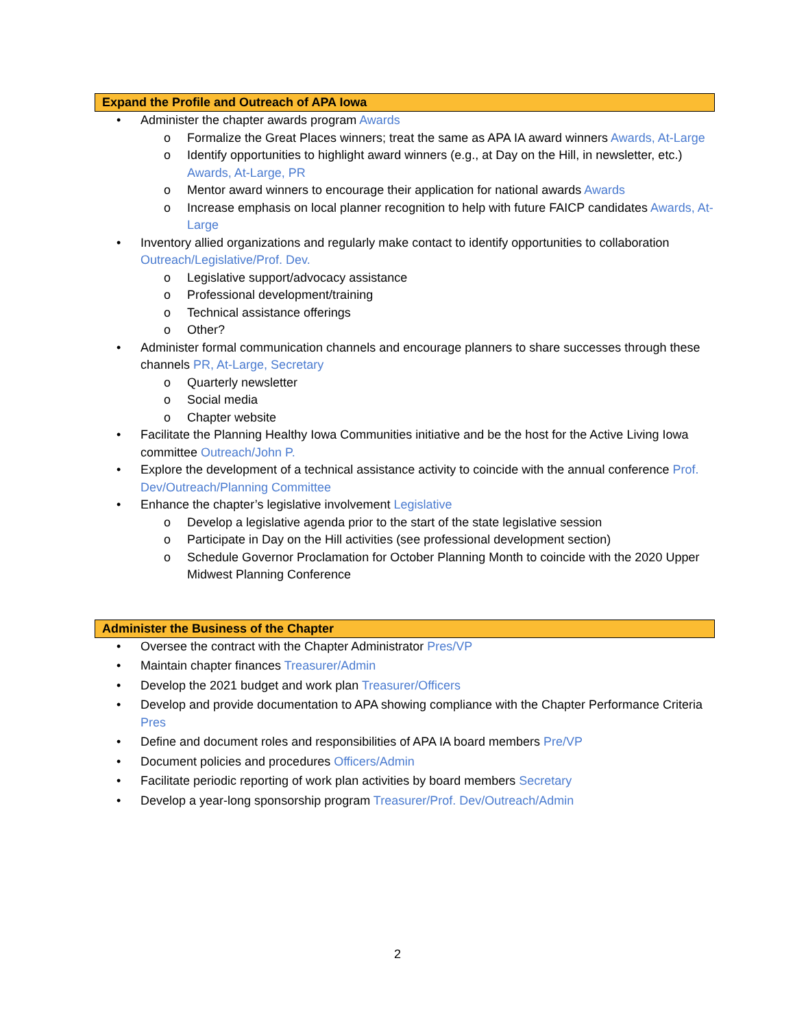Expand the Profile and Outreach of APA Iowa
• Administer the chapter awards program Awards
o Formalize the Great Places winners; treat the same as APA IA award winners Awards, At-Large
o Identify opportunities to highlight award winners (e.g., at Day on the Hill, in newsletter, etc.) Awards, At-Large, PR
o Mentor award winners to encourage their application for national awards Awards
o Increase emphasis on local planner recognition to help with future FAICP candidates Awards, At-Large
• Inventory allied organizations and regularly make contact to identify opportunities to collaboration Outreach/Legislative/Prof. Dev.
o Legislative support/advocacy assistance
o Professional development/training
o Technical assistance offerings
o Other?
• Administer formal communication channels and encourage planners to share successes through these channels PR, At-Large, Secretary
o Quarterly newsletter
o Social media
o Chapter website
• Facilitate the Planning Healthy Iowa Communities initiative and be the host for the Active Living Iowa committee Outreach/John P.
• Explore the development of a technical assistance activity to coincide with the annual conference Prof. Dev/Outreach/Planning Committee
• Enhance the chapter’s legislative involvement Legislative
o Develop a legislative agenda prior to the start of the state legislative session
o Participate in Day on the Hill activities (see professional development section)
o Schedule Governor Proclamation for October Planning Month to coincide with the 2020 Upper Midwest Planning Conference
Administer the Business of the Chapter
• Oversee the contract with the Chapter Administrator Pres/VP
• Maintain chapter finances Treasurer/Admin
• Develop the 2021 budget and work plan Treasurer/Officers
• Develop and provide documentation to APA showing compliance with the Chapter Performance Criteria Pres
• Define and document roles and responsibilities of APA IA board members Pre/VP
• Document policies and procedures Officers/Admin
• Facilitate periodic reporting of work plan activities by board members Secretary
• Develop a year-long sponsorship program Treasurer/Prof. Dev/Outreach/Admin
2